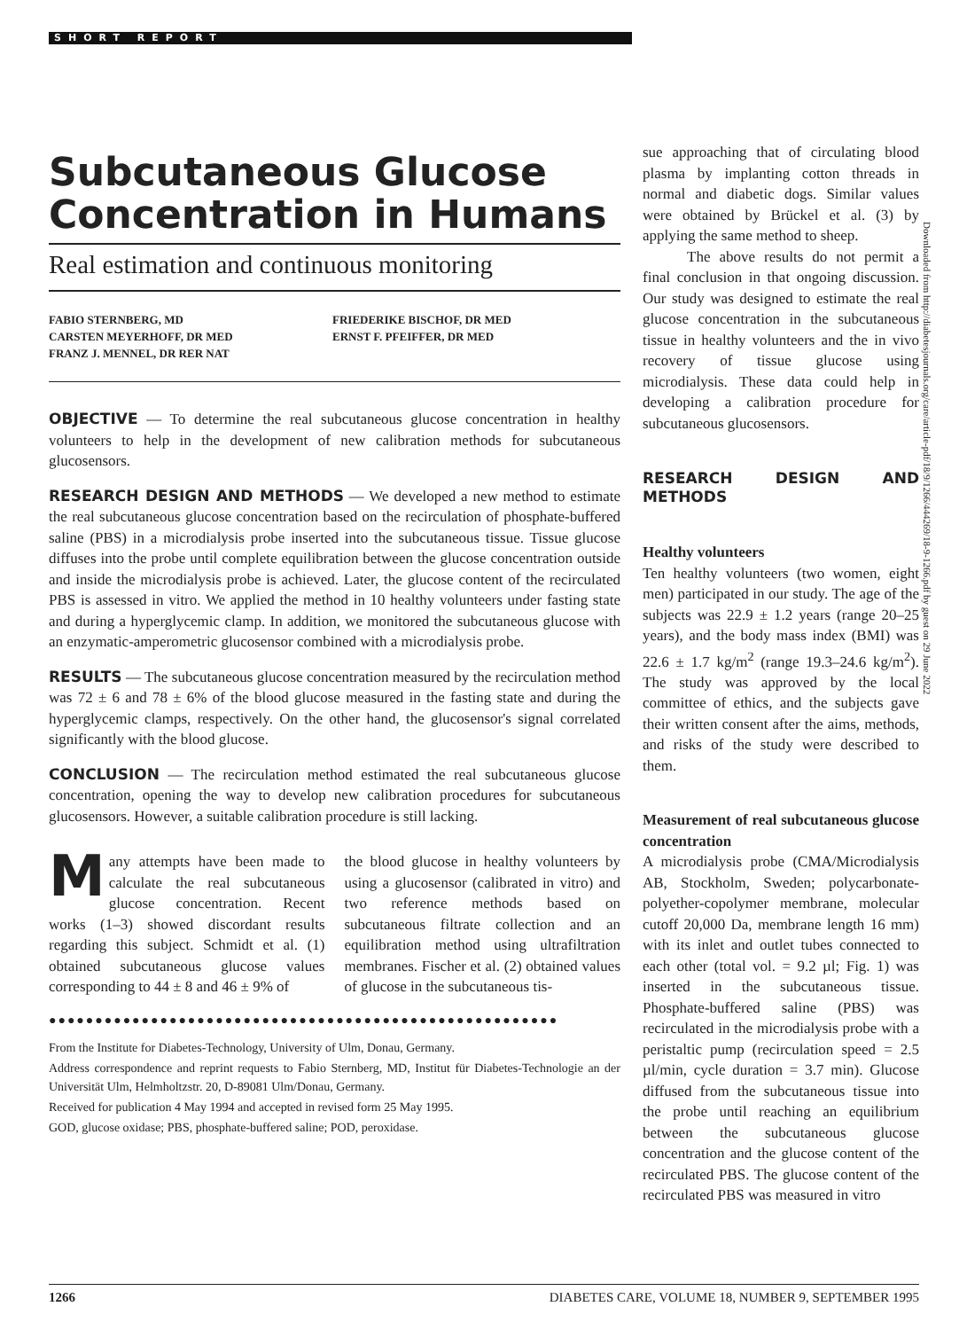SHORT REPORT
Subcutaneous Glucose Concentration in Humans
Real estimation and continuous monitoring
FABIO STERNBERG, MD
CARSTEN MEYERHOFF, DR MED
FRANZ J. MENNEL, DR RER NAT
FRIEDERIKE BISCHOF, DR MED
ERNST F. PFEIFFER, DR MED
OBJECTIVE — To determine the real subcutaneous glucose concentration in healthy volunteers to help in the development of new calibration methods for subcutaneous glucosensors.
RESEARCH DESIGN AND METHODS — We developed a new method to estimate the real subcutaneous glucose concentration based on the recirculation of phosphate-buffered saline (PBS) in a microdialysis probe inserted into the subcutaneous tissue. Tissue glucose diffuses into the probe until complete equilibration between the glucose concentration outside and inside the microdialysis probe is achieved. Later, the glucose content of the recirculated PBS is assessed in vitro. We applied the method in 10 healthy volunteers under fasting state and during a hyperglycemic clamp. In addition, we monitored the subcutaneous glucose with an enzymatic-amperometric glucosensor combined with a microdialysis probe.
RESULTS — The subcutaneous glucose concentration measured by the recirculation method was 72 ± 6 and 78 ± 6% of the blood glucose measured in the fasting state and during the hyperglycemic clamps, respectively. On the other hand, the glucosensor's signal correlated significantly with the blood glucose.
CONCLUSION — The recirculation method estimated the real subcutaneous glucose concentration, opening the way to develop new calibration procedures for subcutaneous glucosensors. However, a suitable calibration procedure is still lacking.
Many attempts have been made to calculate the real subcutaneous glucose concentration. Recent works (1–3) showed discordant results regarding this subject. Schmidt et al. (1) obtained subcutaneous glucose values corresponding to 44 ± 8 and 46 ± 9% of
the blood glucose in healthy volunteers by using a glucosensor (calibrated in vitro) and two reference methods based on subcutaneous filtrate collection and an equilibration method using ultrafiltration membranes. Fischer et al. (2) obtained values of glucose in the subcutaneous tis-
●●●●●●●●●●●●●●●●●●●●●●●●●●●●●●●●●●●●●●●●●●●●●●●●●●●●●●●
From the Institute for Diabetes-Technology, University of Ulm, Donau, Germany.
Address correspondence and reprint requests to Fabio Sternberg, MD, Institut für Diabetes-Technologie an der Universität Ulm, Helmholtzstr. 20, D-89081 Ulm/Donau, Germany.
Received for publication 4 May 1994 and accepted in revised form 25 May 1995.
GOD, glucose oxidase; PBS, phosphate-buffered saline; POD, peroxidase.
sue approaching that of circulating blood plasma by implanting cotton threads in normal and diabetic dogs. Similar values were obtained by Brückel et al. (3) by applying the same method to sheep.
The above results do not permit a final conclusion in that ongoing discussion. Our study was designed to estimate the real glucose concentration in the subcutaneous tissue in healthy volunteers and the in vivo recovery of tissue glucose using microdialysis. These data could help in developing a calibration procedure for subcutaneous glucosensors.
RESEARCH DESIGN AND METHODS
Healthy volunteers
Ten healthy volunteers (two women, eight men) participated in our study. The age of the subjects was 22.9 ± 1.2 years (range 20–25 years), and the body mass index (BMI) was 22.6 ± 1.7 kg/m<sup>2</sup> (range 19.3–24.6 kg/m<sup>2</sup>). The study was approved by the local committee of ethics, and the subjects gave their written consent after the aims, methods, and risks of the study were described to them.
Measurement of real subcutaneous glucose concentration
A microdialysis probe (CMA/Microdialysis AB, Stockholm, Sweden; polycarbonate-polyether-copolymer membrane, molecular cutoff 20,000 Da, membrane length 16 mm) with its inlet and outlet tubes connected to each other (total vol. = 9.2 µl; Fig. 1) was inserted in the subcutaneous tissue. Phosphate-buffered saline (PBS) was recirculated in the microdialysis probe with a peristaltic pump (recirculation speed = 2.5 µl/min, cycle duration = 3.7 min). Glucose diffused from the subcutaneous tissue into the probe until reaching an equilibrium between the subcutaneous glucose concentration and the glucose content of the recirculated PBS. The glucose content of the recirculated PBS was measured in vitro
Downloaded from http://diabetesjournals.org/care/article-pdf/18/9/1266/444269/18-9-1266.pdf by guest on 29 June 2022
1266 DIABETES CARE, VOLUME 18, NUMBER 9, SEPTEMBER 1995